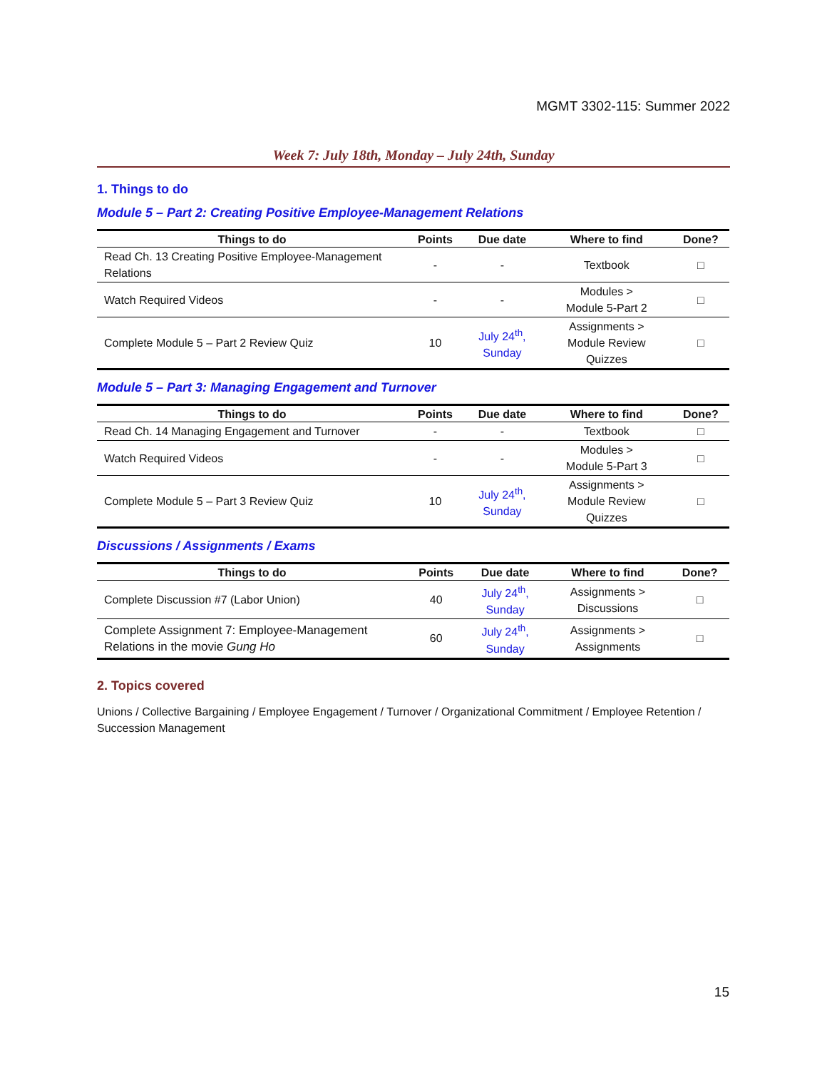MGMT 3302-115: Summer 2022
Week 7: July 18th, Monday – July 24th, Sunday
1. Things to do
Module 5 – Part 2: Creating Positive Employee-Management Relations
| Things to do | Points | Due date | Where to find | Done? |
| --- | --- | --- | --- | --- |
| Read Ch. 13 Creating Positive Employee-Management Relations | - | - | Textbook | □ |
| Watch Required Videos | - | - | Modules > Module 5-Part 2 | □ |
| Complete Module 5 – Part 2 Review Quiz | 10 | July 24<sup>th</sup>, Sunday | Assignments > Module Review Quizzes | □ |
Module 5 – Part 3: Managing Engagement and Turnover
| Things to do | Points | Due date | Where to find | Done? |
| --- | --- | --- | --- | --- |
| Read Ch. 14 Managing Engagement and Turnover | - | - | Textbook | □ |
| Watch Required Videos | - | - | Modules > Module 5-Part 3 | □ |
| Complete Module 5 – Part 3 Review Quiz | 10 | July 24<sup>th</sup>, Sunday | Assignments > Module Review Quizzes | □ |
Discussions / Assignments / Exams
| Things to do | Points | Due date | Where to find | Done? |
| --- | --- | --- | --- | --- |
| Complete Discussion #7 (Labor Union) | 40 | July 24<sup>th</sup>, Sunday | Assignments > Discussions | □ |
| Complete Assignment 7: Employee-Management Relations in the movie Gung Ho | 60 | July 24<sup>th</sup>, Sunday | Assignments > Assignments | □ |
2. Topics covered
Unions / Collective Bargaining / Employee Engagement / Turnover / Organizational Commitment / Employee Retention / Succession Management
15